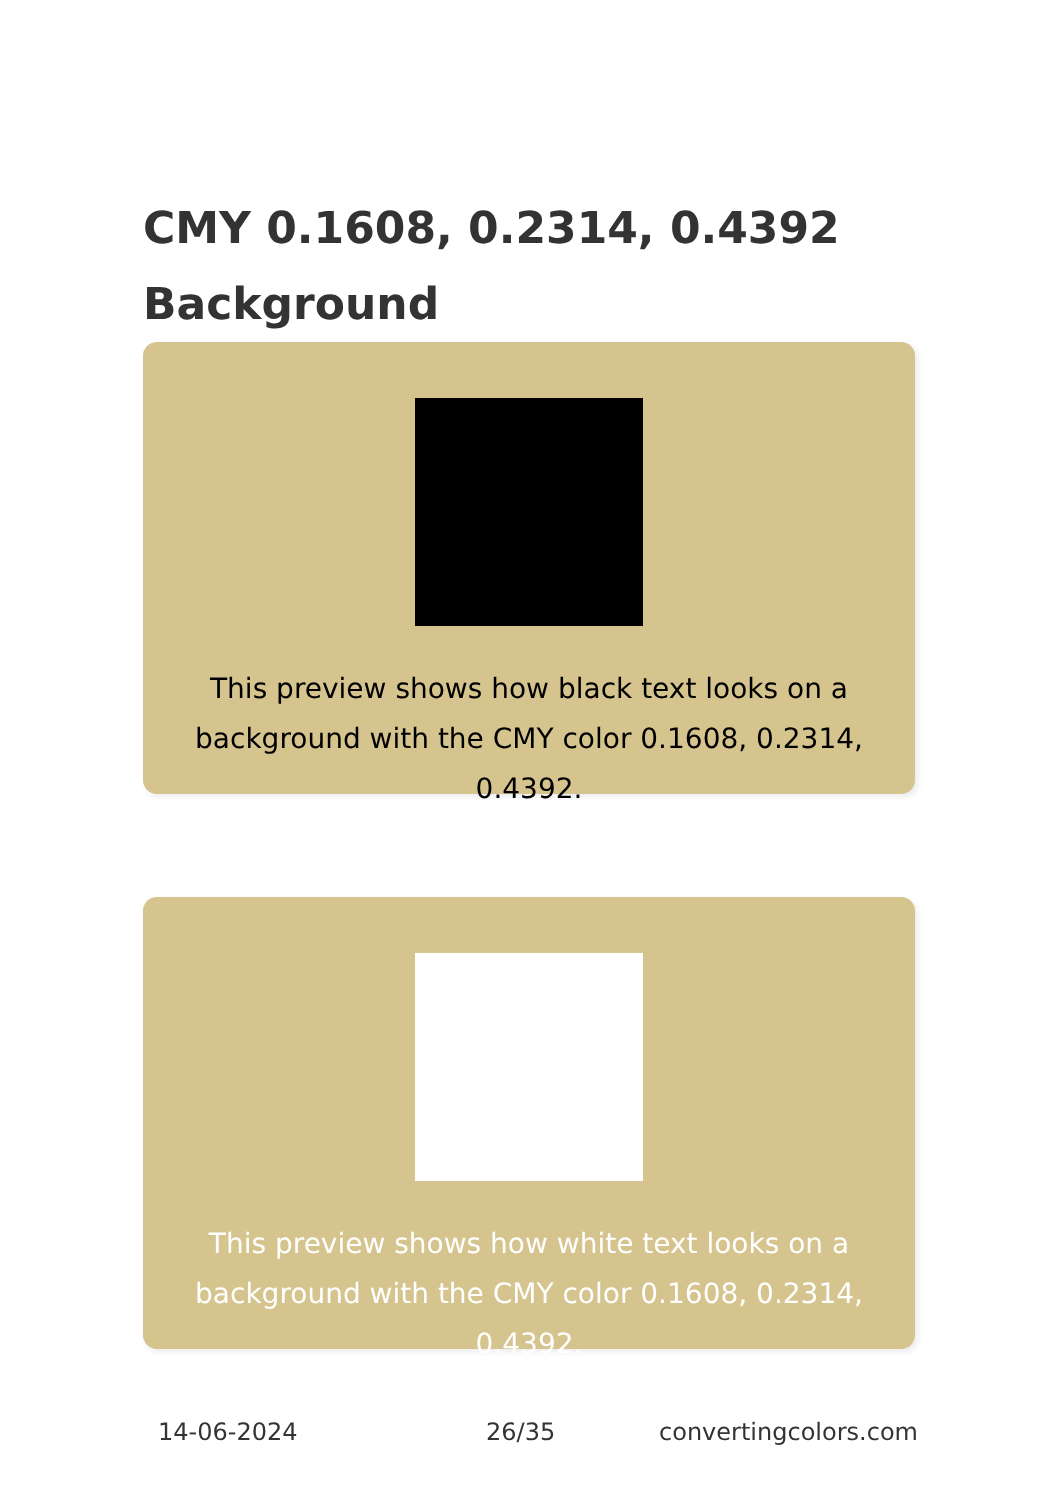CMY 0.1608, 0.2314, 0.4392 Background
This preview shows how black text looks on a background with the CMY color 0.1608, 0.2314, 0.4392.
This preview shows how white text looks on a background with the CMY color 0.1608, 0.2314, 0.4392.
14-06-2024 26/35 convertingcolors.com